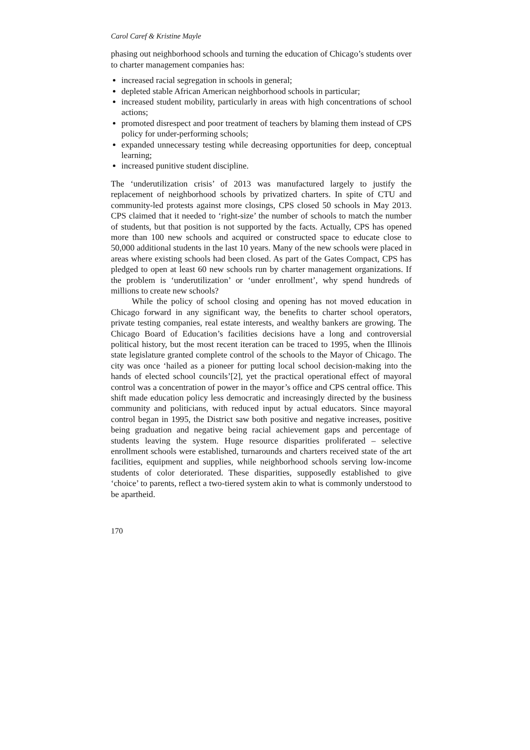Carol Caref & Kristine Mayle
phasing out neighborhood schools and turning the education of Chicago’s students over to charter management companies has:
increased racial segregation in schools in general;
depleted stable African American neighborhood schools in particular;
increased student mobility, particularly in areas with high concentrations of school actions;
promoted disrespect and poor treatment of teachers by blaming them instead of CPS policy for under-performing schools;
expanded unnecessary testing while decreasing opportunities for deep, conceptual learning;
increased punitive student discipline.
The ‘underutilization crisis’ of 2013 was manufactured largely to justify the replacement of neighborhood schools by privatized charters. In spite of CTU and community-led protests against more closings, CPS closed 50 schools in May 2013. CPS claimed that it needed to ‘right-size’ the number of schools to match the number of students, but that position is not supported by the facts. Actually, CPS has opened more than 100 new schools and acquired or constructed space to educate close to 50,000 additional students in the last 10 years. Many of the new schools were placed in areas where existing schools had been closed. As part of the Gates Compact, CPS has pledged to open at least 60 new schools run by charter management organizations. If the problem is ‘underutilization’ or ‘under enrollment’, why spend hundreds of millions to create new schools?
While the policy of school closing and opening has not moved education in Chicago forward in any significant way, the benefits to charter school operators, private testing companies, real estate interests, and wealthy bankers are growing. The Chicago Board of Education’s facilities decisions have a long and controversial political history, but the most recent iteration can be traced to 1995, when the Illinois state legislature granted complete control of the schools to the Mayor of Chicago. The city was once ‘hailed as a pioneer for putting local school decision-making into the hands of elected school councils’[2], yet the practical operational effect of mayoral control was a concentration of power in the mayor’s office and CPS central office. This shift made education policy less democratic and increasingly directed by the business community and politicians, with reduced input by actual educators. Since mayoral control began in 1995, the District saw both positive and negative increases, positive being graduation and negative being racial achievement gaps and percentage of students leaving the system. Huge resource disparities proliferated – selective enrollment schools were established, turnarounds and charters received state of the art facilities, equipment and supplies, while neighborhood schools serving low-income students of color deteriorated. These disparities, supposedly established to give ‘choice’ to parents, reflect a two-tiered system akin to what is commonly understood to be apartheid.
170